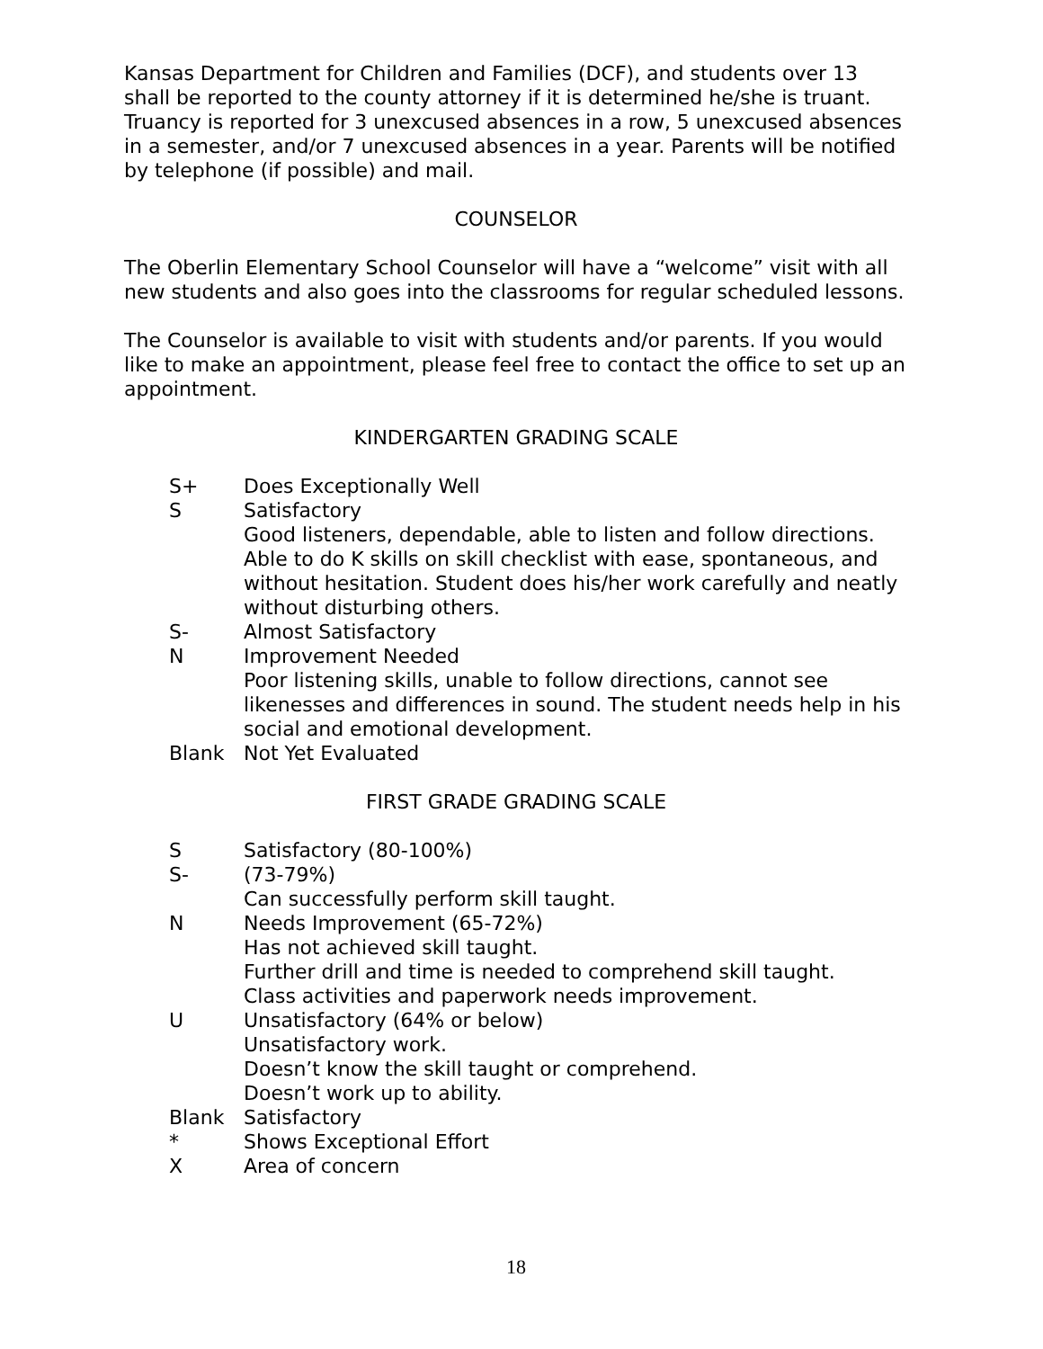Kansas Department for Children and Families (DCF), and students over 13 shall be reported to the county attorney if it is determined he/she is truant. Truancy is reported for 3 unexcused absences in a row, 5 unexcused absences in a semester, and/or 7 unexcused absences in a year. Parents will be notified by telephone (if possible) and mail.
COUNSELOR
The Oberlin Elementary School Counselor will have a “welcome” visit with all new students and also goes into the classrooms for regular scheduled lessons.
The Counselor is available to visit with students and/or parents. If you would like to make an appointment, please feel free to contact the office to set up an appointment.
KINDERGARTEN GRADING SCALE
S+ Does Exceptionally Well
S Satisfactory
Good listeners, dependable, able to listen and follow directions. Able to do K skills on skill checklist with ease, spontaneous, and without hesitation. Student does his/her work carefully and neatly without disturbing others.
S- Almost Satisfactory
N Improvement Needed
Poor listening skills, unable to follow directions, cannot see likenesses and differences in sound. The student needs help in his social and emotional development.
Blank Not Yet Evaluated
FIRST GRADE GRADING SCALE
S Satisfactory (80-100%)
S- (73-79%)
Can successfully perform skill taught.
N Needs Improvement (65-72%)
Has not achieved skill taught.
Further drill and time is needed to comprehend skill taught.
Class activities and paperwork needs improvement.
U Unsatisfactory (64% or below)
Unsatisfactory work.
Doesn’t know the skill taught or comprehend.
Doesn’t work up to ability.
Blank Satisfactory
* Shows Exceptional Effort
X Area of concern
18